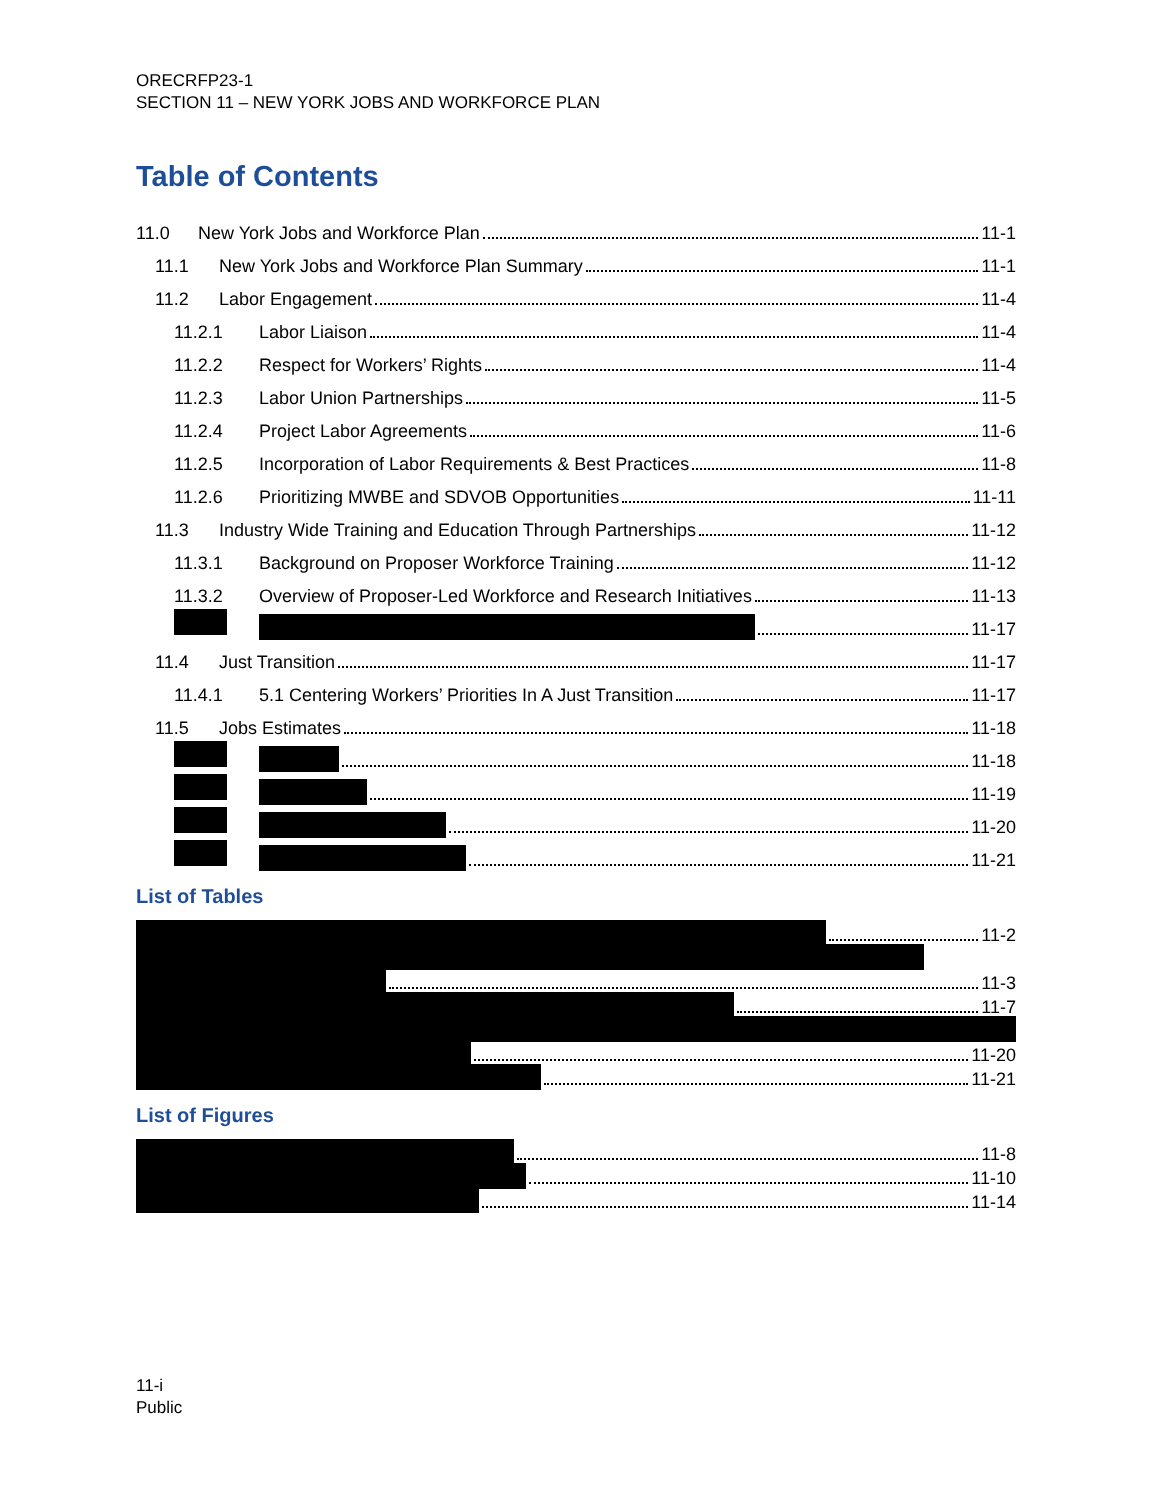ORECRFP23-1
SECTION 11 – NEW YORK JOBS AND WORKFORCE PLAN
Table of Contents
11.0 New York Jobs and Workforce Plan 11-1
11.1 New York Jobs and Workforce Plan Summary 11-1
11.2 Labor Engagement 11-4
11.2.1 Labor Liaison 11-4
11.2.2 Respect for Workers’ Rights 11-4
11.2.3 Labor Union Partnerships 11-5
11.2.4 Project Labor Agreements 11-6
11.2.5 Incorporation of Labor Requirements & Best Practices 11-8
11.2.6 Prioritizing MWBE and SDVOB Opportunities 11-11
11.3 Industry Wide Training and Education Through Partnerships 11-12
11.3.1 Background on Proposer Workforce Training 11-12
11.3.2 Overview of Proposer-Led Workforce and Research Initiatives 11-13
11-17
11.4 Just Transition 11-17
11.4.1 5.1 Centering Workers’ Priorities In A Just Transition 11-17
11.5 Jobs Estimates 11-18
11-18
11-19
11-20
11-21
List of Tables
11-2
11-3
11-7
11-20
11-21
List of Figures
11-8
11-10
11-14
11-i
Public